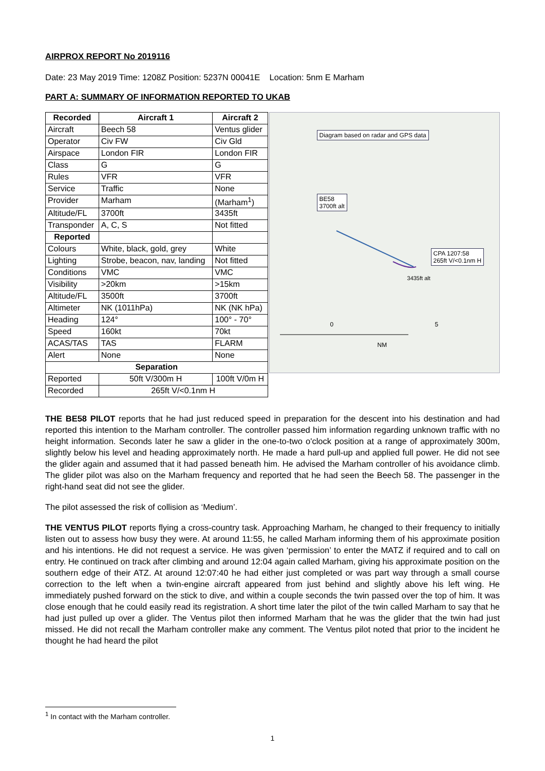AIRPROX REPORT No 2019116
Date: 23 May 2019 Time: 1208Z Position: 5237N 00041E Location: 5nm E Marham
PART A: SUMMARY OF INFORMATION REPORTED TO UKAB
| Recorded | Aircraft 1 | Aircraft 2 |
| --- | --- | --- |
| Aircraft | Beech 58 | Ventus glider |
| Operator | Civ FW | Civ Gld |
| Airspace | London FIR | London FIR |
| Class | G | G |
| Rules | VFR | VFR |
| Service | Traffic | None |
| Provider | Marham | (Marham<sup>1</sup>) |
| Altitude/FL | 3700ft | 3435ft |
| Transponder | A, C, S | Not fitted |
| Reported | | |
| Colours | White, black, gold, grey | White |
| Lighting | Strobe, beacon, nav, landing | Not fitted |
| Conditions | VMC | VMC |
| Visibility | >20km | >15km |
| Altitude/FL | 3500ft | 3700ft |
| Altimeter | NK (1011hPa) | NK (NK hPa) |
| Heading | 124° | 100° - 70° |
| Speed | 160kt | 70kt |
| ACAS/TAS | TAS | FLARM |
| Alert | None | None |
| Separation | | |
| Reported | 50ft V/300m H | 100ft V/0m H |
| Recorded | 265ft V/<0.1nm H | |
Diagram based on radar and GPS data
BE58
3700ft alt
CPA 1207:58
265ft V/<0.1nm H
3435ft alt
0 5
NM
THE BE58 PILOT reports that he had just reduced speed in preparation for the descent into his destination and had reported this intention to the Marham controller. The controller passed him information regarding unknown traffic with no height information. Seconds later he saw a glider in the one-to-two o'clock position at a range of approximately 300m, slightly below his level and heading approximately north. He made a hard pull-up and applied full power. He did not see the glider again and assumed that it had passed beneath him. He advised the Marham controller of his avoidance climb. The glider pilot was also on the Marham frequency and reported that he had seen the Beech 58. The passenger in the right-hand seat did not see the glider.
The pilot assessed the risk of collision as ‘Medium’.
THE VENTUS PILOT reports flying a cross-country task. Approaching Marham, he changed to their frequency to initially listen out to assess how busy they were. At around 11:55, he called Marham informing them of his approximate position and his intentions. He did not request a service. He was given ‘permission’ to enter the MATZ if required and to call on entry. He continued on track after climbing and around 12:04 again called Marham, giving his approximate position on the southern edge of their ATZ. At around 12:07:40 he had either just completed or was part way through a small course correction to the left when a twin-engine aircraft appeared from just behind and slightly above his left wing. He immediately pushed forward on the stick to dive, and within a couple seconds the twin passed over the top of him. It was close enough that he could easily read its registration. A short time later the pilot of the twin called Marham to say that he had just pulled up over a glider. The Ventus pilot then informed Marham that he was the glider that the twin had just missed. He did not recall the Marham controller make any comment. The Ventus pilot noted that prior to the incident he thought he had heard the pilot
<sup>1</sup> In contact with the Marham controller.
1